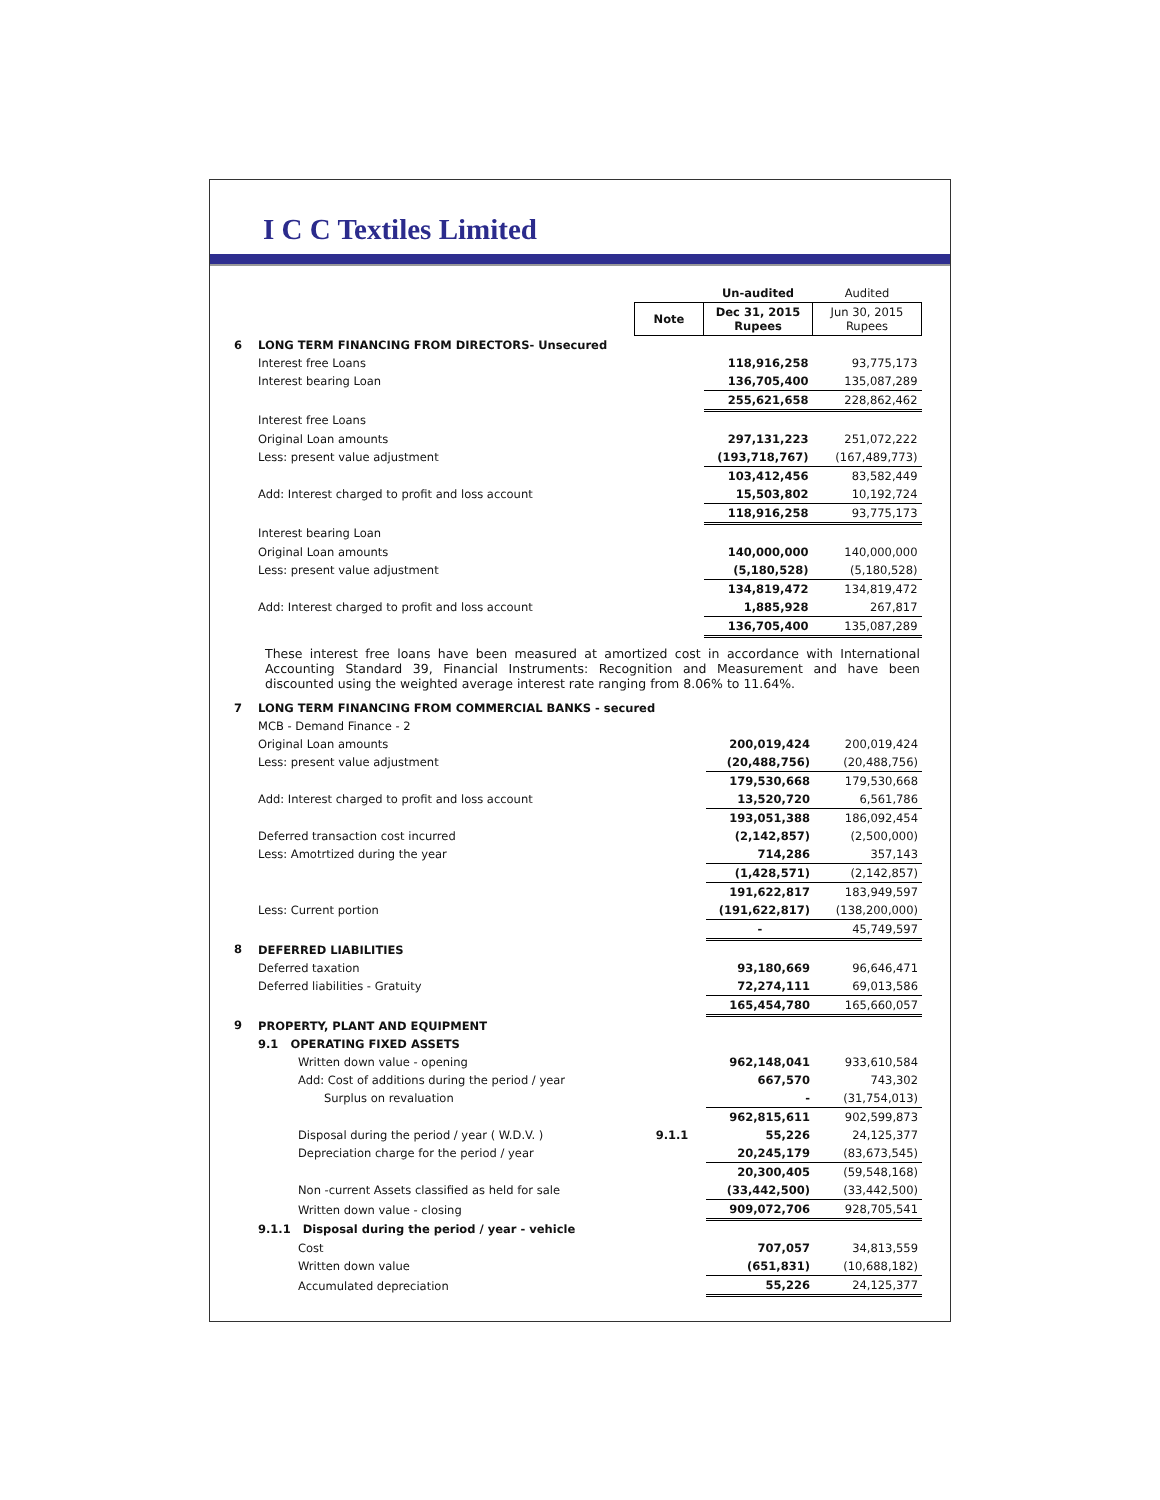I C C Textiles Limited
| | | | Un-audited | Audited |
| | | Note | Dec 31, 2015 Rupees | Jun 30, 2015 Rupees |
| 6 | LONG TERM FINANCING FROM DIRECTORS- Unsecured | | | |
| | Interest free Loans | | 118,916,258 | 93,775,173 |
| | Interest bearing Loan | | 136,705,400 | 135,087,289 |
| | | | 255,621,658 | 228,862,462 |
| | Interest free Loans | | | |
| | Original Loan amounts | | 297,131,223 | 251,072,222 |
| | Less: present value adjustment | | (193,718,767) | (167,489,773) |
| | | | 103,412,456 | 83,582,449 |
| | Add: Interest charged to profit and loss account | | 15,503,802 | 10,192,724 |
| | | | 118,916,258 | 93,775,173 |
| | Interest bearing Loan | | | |
| | Original Loan amounts | | 140,000,000 | 140,000,000 |
| | Less: present value adjustment | | (5,180,528) | (5,180,528) |
| | | | 134,819,472 | 134,819,472 |
| | Add: Interest charged to profit and loss account | | 1,885,928 | 267,817 |
| | | | 136,705,400 | 135,087,289 |
These interest free loans have been measured at amortized cost in accordance with International Accounting Standard 39, Financial Instruments: Recognition and Measurement and have been discounted using the weighted average interest rate ranging from 8.06% to 11.64%.
| 7 | LONG TERM FINANCING FROM COMMERCIAL BANKS - secured | | | |
| | MCB - Demand Finance - 2 | | | |
| | Original Loan amounts | | 200,019,424 | 200,019,424 |
| | Less: present value adjustment | | (20,488,756) | (20,488,756) |
| | | | 179,530,668 | 179,530,668 |
| | Add: Interest charged to profit and loss account | | 13,520,720 | 6,561,786 |
| | | | 193,051,388 | 186,092,454 |
| | Deferred transaction cost incurred | | (2,142,857) | (2,500,000) |
| | Less: Amotrtized during the year | | 714,286 | 357,143 |
| | | | (1,428,571) | (2,142,857) |
| | | | 191,622,817 | 183,949,597 |
| | Less: Current portion | | (191,622,817) | (138,200,000) |
| | | | - | 45,749,597 |
| 8 | DEFERRED LIABILITIES | | | |
| | Deferred taxation | | 93,180,669 | 96,646,471 |
| | Deferred liabilities - Gratuity | | 72,274,111 | 69,013,586 |
| | | | 165,454,780 | 165,660,057 |
| 9 | PROPERTY, PLANT AND EQUIPMENT | | | |
| | 9.1 OPERATING FIXED ASSETS | | | |
| | Written down value - opening | | 962,148,041 | 933,610,584 |
| | Add: Cost of additions during the period / year | | 667,570 | 743,302 |
| | Surplus on revaluation | | - | (31,754,013) |
| | | | 962,815,611 | 902,599,873 |
| | Disposal during the period / year ( W.D.V. ) | 9.1.1 | 55,226 | 24,125,377 |
| | Depreciation charge for the period / year | | 20,245,179 | (83,673,545) |
| | | | 20,300,405 | (59,548,168) |
| | Non -current Assets classified as held for sale | | (33,442,500) | (33,442,500) |
| | Written down value - closing | | 909,072,706 | 928,705,541 |
| | 9.1.1 Disposal during the period / year - vehicle | | | |
| | Cost | | 707,057 | 34,813,559 |
| | Written down value | | (651,831) | (10,688,182) |
| | Accumulated depreciation | | 55,226 | 24,125,377 |